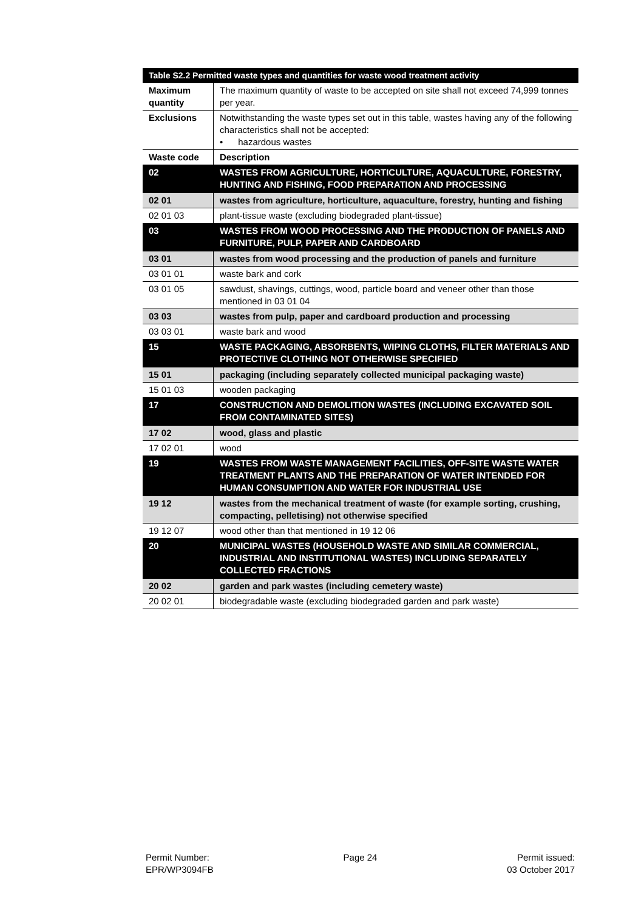| Table S2.2 Permitted waste types and quantities for waste wood treatment activity | |
| --- | --- |
| Maximum quantity | The maximum quantity of waste to be accepted on site shall not exceed 74,999 tonnes per year. |
| Exclusions | Notwithstanding the waste types set out in this table, wastes having any of the following characteristics shall not be accepted: • hazardous wastes |
| Waste code | Description |
| 02 | WASTES FROM AGRICULTURE, HORTICULTURE, AQUACULTURE, FORESTRY, HUNTING AND FISHING, FOOD PREPARATION AND PROCESSING |
| 02 01 | wastes from agriculture, horticulture, aquaculture, forestry, hunting and fishing |
| 02 01 03 | plant-tissue waste (excluding biodegraded plant-tissue) |
| 03 | WASTES FROM WOOD PROCESSING AND THE PRODUCTION OF PANELS AND FURNITURE, PULP, PAPER AND CARDBOARD |
| 03 01 | wastes from wood processing and the production of panels and furniture |
| 03 01 01 | waste bark and cork |
| 03 01 05 | sawdust, shavings, cuttings, wood, particle board and veneer other than those mentioned in 03 01 04 |
| 03 03 | wastes from pulp, paper and cardboard production and processing |
| 03 03 01 | waste bark and wood |
| 15 | WASTE PACKAGING, ABSORBENTS, WIPING CLOTHS, FILTER MATERIALS AND PROTECTIVE CLOTHING NOT OTHERWISE SPECIFIED |
| 15 01 | packaging (including separately collected municipal packaging waste) |
| 15 01 03 | wooden packaging |
| 17 | CONSTRUCTION AND DEMOLITION WASTES (INCLUDING EXCAVATED SOIL FROM CONTAMINATED SITES) |
| 17 02 | wood, glass and plastic |
| 17 02 01 | wood |
| 19 | WASTES FROM WASTE MANAGEMENT FACILITIES, OFF-SITE WASTE WATER TREATMENT PLANTS AND THE PREPARATION OF WATER INTENDED FOR HUMAN CONSUMPTION AND WATER FOR INDUSTRIAL USE |
| 19 12 | wastes from the mechanical treatment of waste (for example sorting, crushing, compacting, pelletising) not otherwise specified |
| 19 12 07 | wood other than that mentioned in 19 12 06 |
| 20 | MUNICIPAL WASTES (HOUSEHOLD WASTE AND SIMILAR COMMERCIAL, INDUSTRIAL AND INSTITUTIONAL WASTES) INCLUDING SEPARATELY COLLECTED FRACTIONS |
| 20 02 | garden and park wastes (including cemetery waste) |
| 20 02 01 | biodegradable waste (excluding biodegraded garden and park waste) |
Permit Number:
EPR/WP3094FB
Page 24 Permit issued:
03 October 2017